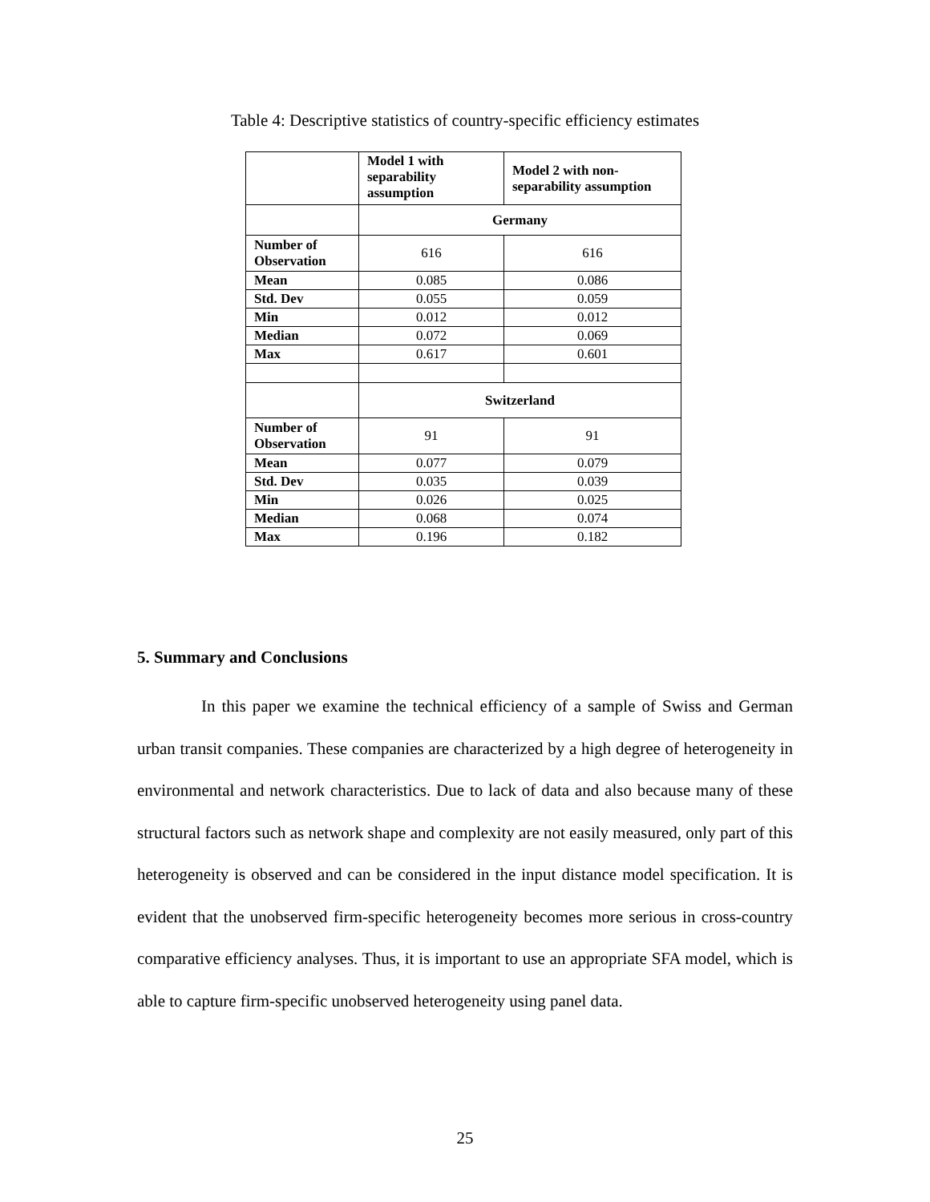Table 4: Descriptive statistics of country-specific efficiency estimates
| | Model 1 with separability assumption | Model 2 with non- separability assumption |
| --- | --- | --- |
| | Germany | |
| Number of Observation | 616 | 616 |
| Mean | 0.085 | 0.086 |
| Std. Dev | 0.055 | 0.059 |
| Min | 0.012 | 0.012 |
| Median | 0.072 | 0.069 |
| Max | 0.617 | 0.601 |
| | Switzerland | |
| Number of Observation | 91 | 91 |
| Mean | 0.077 | 0.079 |
| Std. Dev | 0.035 | 0.039 |
| Min | 0.026 | 0.025 |
| Median | 0.068 | 0.074 |
| Max | 0.196 | 0.182 |
5. Summary and Conclusions
In this paper we examine the technical efficiency of a sample of Swiss and German urban transit companies. These companies are characterized by a high degree of heterogeneity in environmental and network characteristics. Due to lack of data and also because many of these structural factors such as network shape and complexity are not easily measured, only part of this heterogeneity is observed and can be considered in the input distance model specification. It is evident that the unobserved firm-specific heterogeneity becomes more serious in cross-country comparative efficiency analyses. Thus, it is important to use an appropriate SFA model, which is able to capture firm-specific unobserved heterogeneity using panel data.
25